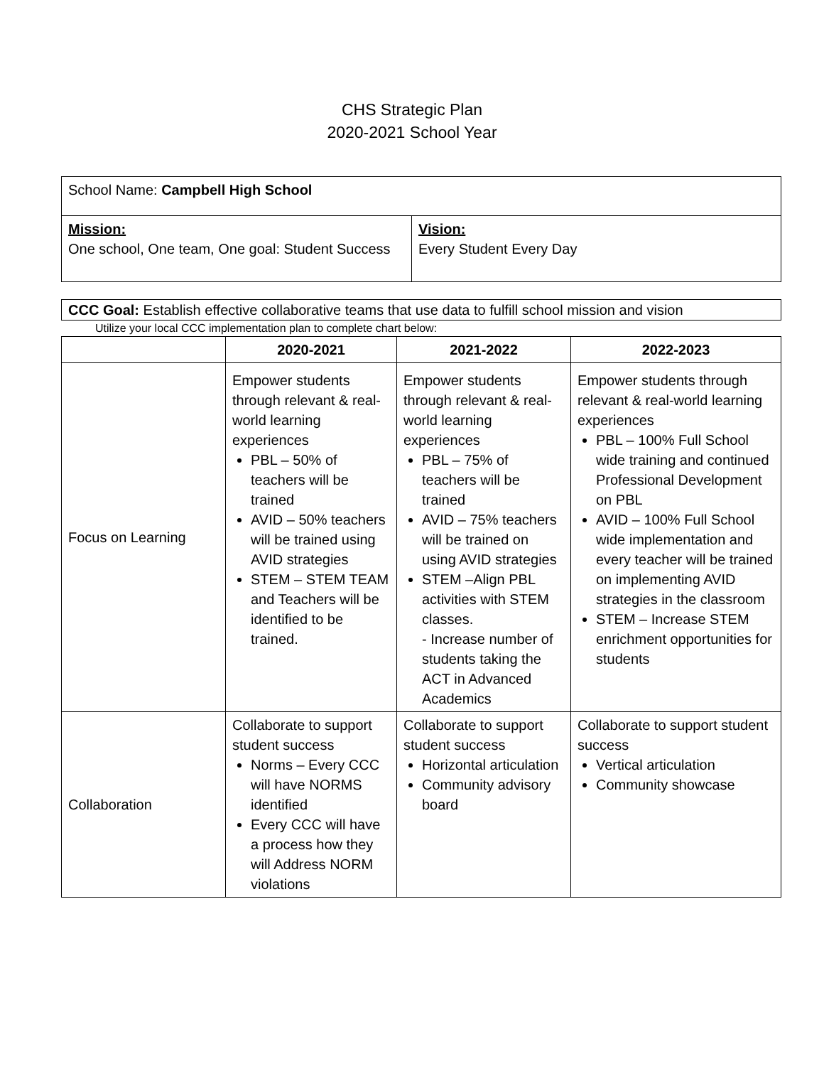CHS Strategic Plan
2020-2021 School Year
| School Name: Campbell High School | |
| Mission: One school, One team, One goal: Student Success | Vision: Every Student Every Day |
| CCC Goal: Establish effective collaborative teams that use data to fulfill school mission and vision |
Utilize your local CCC implementation plan to complete chart below:
| | 2020-2021 | 2021-2022 | 2022-2023 |
| --- | --- | --- | --- |
| Focus on Learning | Empower students through relevant & real-world learning experiences PBL – 50% of teachers will be trained AVID – 50% teachers will be trained using AVID strategies STEM – STEM TEAM and Teachers will be identified to be trained. | Empower students through relevant & real-world learning experiences PBL – 75% of teachers will be trained AVID – 75% teachers will be trained on using AVID strategies STEM –Align PBL activities with STEM classes. - Increase number of students taking the ACT in Advanced Academics | Empower students through relevant & real-world learning experiences PBL – 100% Full School wide training and continued Professional Development on PBL AVID – 100% Full School wide implementation and every teacher will be trained on implementing AVID strategies in the classroom STEM – Increase STEM enrichment opportunities for students |
| Collaboration | Collaborate to support student success Norms – Every CCC will have NORMS identified Every CCC will have a process how they will Address NORM violations | Collaborate to support student success Horizontal articulation Community advisory board | Collaborate to support student success Vertical articulation Community showcase |